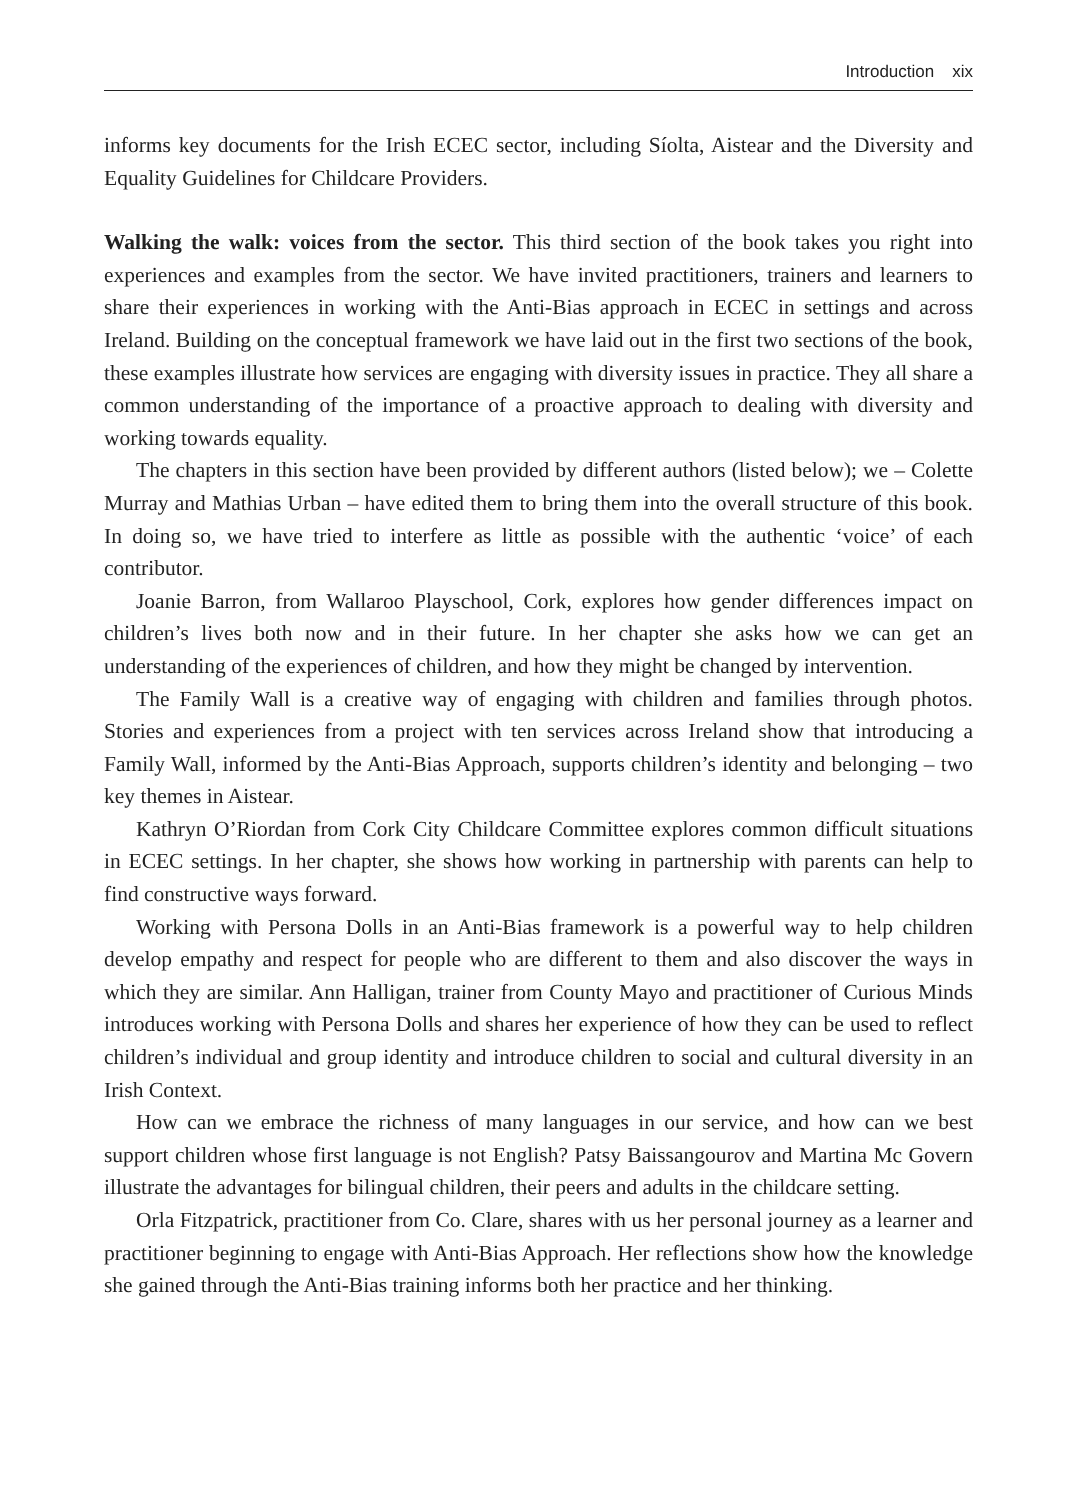Introduction xix
informs key documents for the Irish ECEC sector, including Síolta, Aistear and the Diversity and Equality Guidelines for Childcare Providers.
Walking the walk: voices from the sector. This third section of the book takes you right into experiences and examples from the sector. We have invited practitioners, trainers and learners to share their experiences in working with the Anti-Bias approach in ECEC in settings and across Ireland. Building on the conceptual framework we have laid out in the first two sections of the book, these examples illustrate how services are engaging with diversity issues in practice. They all share a common understanding of the importance of a proactive approach to dealing with diversity and working towards equality.
The chapters in this section have been provided by different authors (listed below); we – Colette Murray and Mathias Urban – have edited them to bring them into the overall structure of this book. In doing so, we have tried to interfere as little as possible with the authentic ‘voice’ of each contributor.
Joanie Barron, from Wallaroo Playschool, Cork, explores how gender differences impact on children’s lives both now and in their future. In her chapter she asks how we can get an understanding of the experiences of children, and how they might be changed by intervention.
The Family Wall is a creative way of engaging with children and families through photos. Stories and experiences from a project with ten services across Ireland show that introducing a Family Wall, informed by the Anti-Bias Approach, supports children’s identity and belonging – two key themes in Aistear.
Kathryn O’Riordan from Cork City Childcare Committee explores common difficult situations in ECEC settings. In her chapter, she shows how working in partnership with parents can help to find constructive ways forward.
Working with Persona Dolls in an Anti-Bias framework is a powerful way to help children develop empathy and respect for people who are different to them and also discover the ways in which they are similar. Ann Halligan, trainer from County Mayo and practitioner of Curious Minds introduces working with Persona Dolls and shares her experience of how they can be used to reflect children’s individual and group identity and introduce children to social and cultural diversity in an Irish Context.
How can we embrace the richness of many languages in our service, and how can we best support children whose first language is not English? Patsy Baissangourov and Martina Mc Govern illustrate the advantages for bilingual children, their peers and adults in the childcare setting.
Orla Fitzpatrick, practitioner from Co. Clare, shares with us her personal journey as a learner and practitioner beginning to engage with Anti-Bias Approach. Her reflections show how the knowledge she gained through the Anti-Bias training informs both her practice and her thinking.